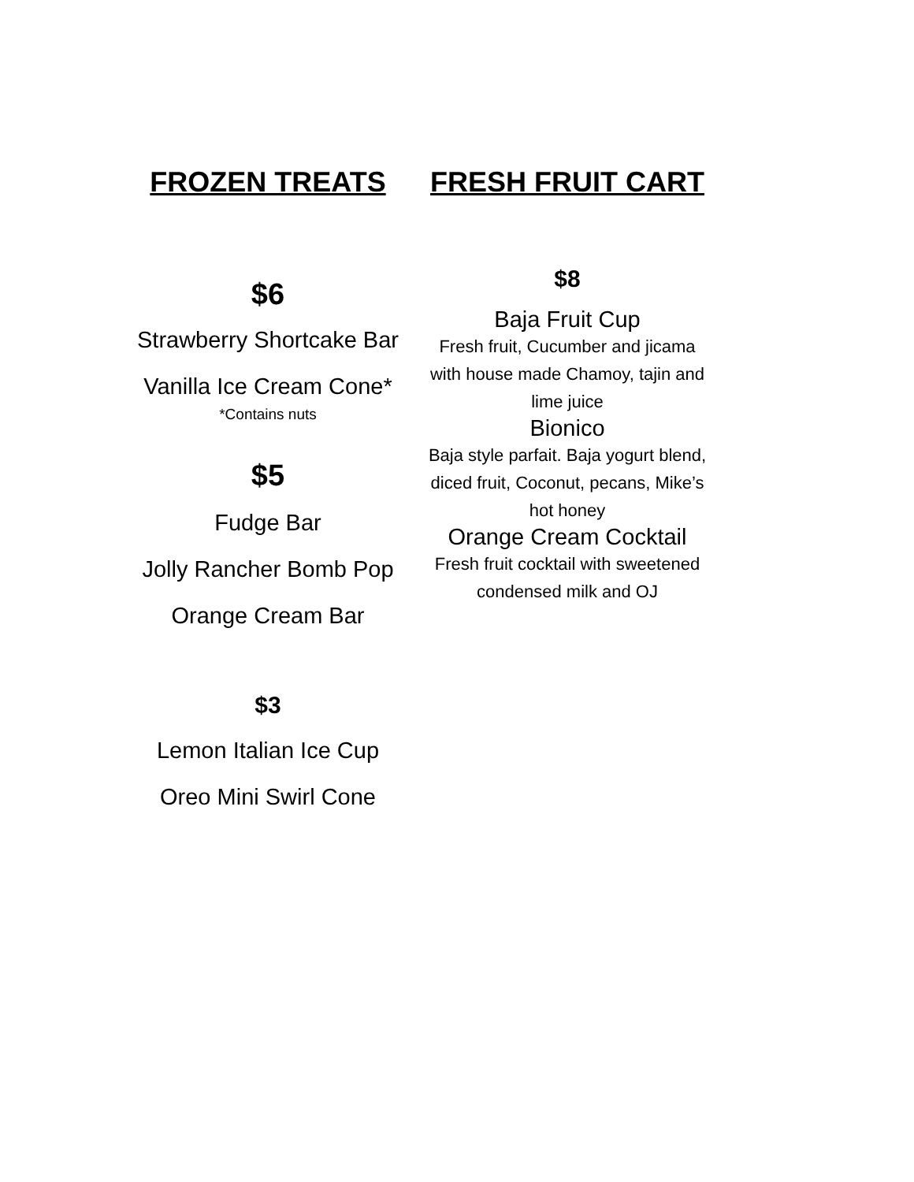FROZEN TREATS
$6
Strawberry Shortcake Bar
Vanilla Ice Cream Cone*
*Contains nuts
$5
Fudge Bar
Jolly Rancher Bomb Pop
Orange Cream Bar
$3
Lemon Italian Ice Cup
Oreo Mini Swirl Cone
FRESH FRUIT CART
$8
Baja Fruit Cup
Fresh fruit, Cucumber and jicama
with house made Chamoy, tajin and
lime juice
Bionico
Baja style parfait. Baja yogurt blend,
diced fruit, Coconut, pecans, Mike’s
hot honey
Orange Cream Cocktail
Fresh fruit cocktail with sweetened
condensed milk and OJ